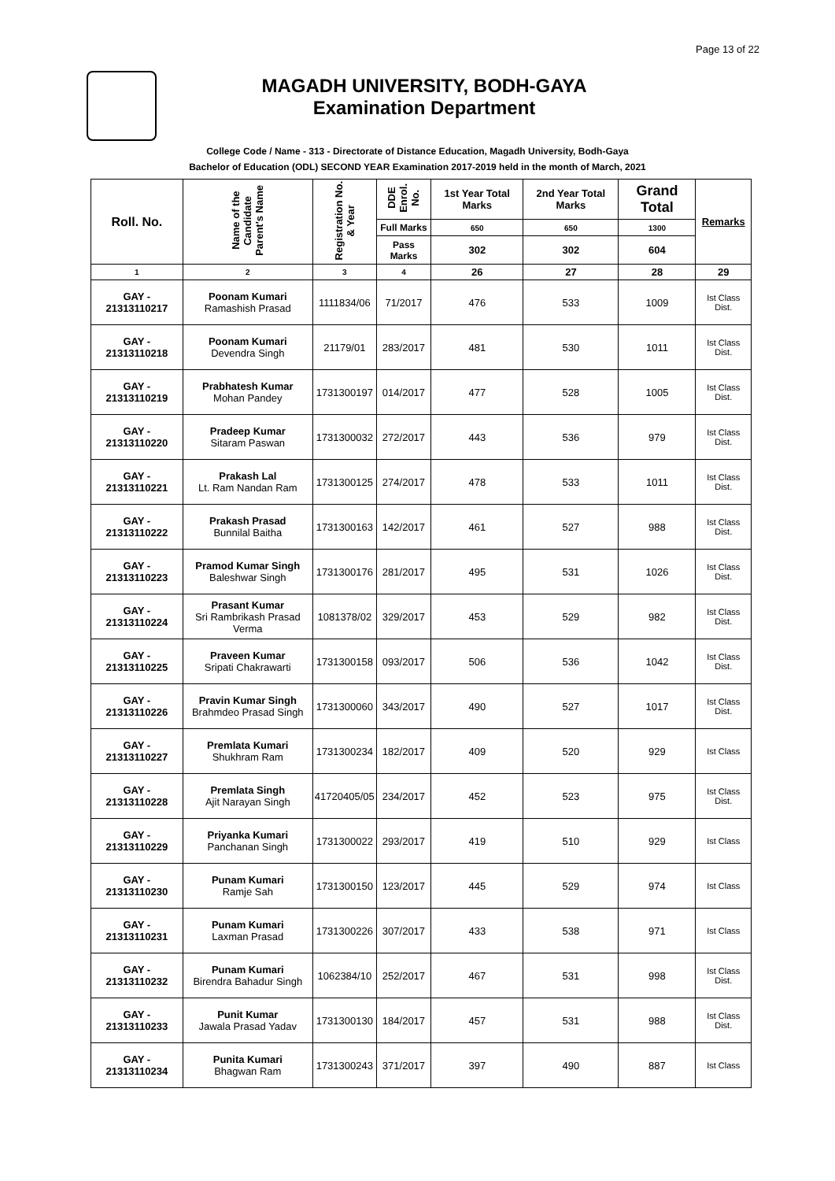Page 13 of 22
MAGADH UNIVERSITY, BODH-GAYA
Examination Department
College Code / Name - 313 - Directorate of Distance Education, Magadh University, Bodh-Gaya
Bachelor of Education (ODL) SECOND YEAR Examination 2017-2019 held in the month of March, 2021
| Roll. No. | Name of the Candidate Parent's Name | Registration No. & Year | DDE Enrol. No. | 1st Year Total Marks | 2nd Year Total Marks | Grand Total | Remarks |
| --- | --- | --- | --- | --- | --- | --- | --- |
| | | | Full Marks | 650 | 650 | 1300 | |
| | | | Pass Marks | 302 | 302 | 604 | |
| 1 | 2 | 3 | 4 | 26 | 27 | 28 | 29 |
| GAY - 21313110217 | Poonam Kumari Ramashish Prasad | 1111834/06 | 71/2017 | 476 | 533 | 1009 | Ist Class Dist. |
| GAY - 21313110218 | Poonam Kumari Devendra Singh | 21179/01 | 283/2017 | 481 | 530 | 1011 | Ist Class Dist. |
| GAY - 21313110219 | Prabhatesh Kumar Mohan Pandey | 1731300197 | 014/2017 | 477 | 528 | 1005 | Ist Class Dist. |
| GAY - 21313110220 | Pradeep Kumar Sitaram Paswan | 1731300032 | 272/2017 | 443 | 536 | 979 | Ist Class Dist. |
| GAY - 21313110221 | Prakash Lal Lt. Ram Nandan Ram | 1731300125 | 274/2017 | 478 | 533 | 1011 | Ist Class Dist. |
| GAY - 21313110222 | Prakash Prasad Bunnilal Baitha | 1731300163 | 142/2017 | 461 | 527 | 988 | Ist Class Dist. |
| GAY - 21313110223 | Pramod Kumar Singh Baleshwar Singh | 1731300176 | 281/2017 | 495 | 531 | 1026 | Ist Class Dist. |
| GAY - 21313110224 | Prasant Kumar Sri Rambrikash Prasad Verma | 1081378/02 | 329/2017 | 453 | 529 | 982 | Ist Class Dist. |
| GAY - 21313110225 | Praveen Kumar Sripati Chakrawarti | 1731300158 | 093/2017 | 506 | 536 | 1042 | Ist Class Dist. |
| GAY - 21313110226 | Pravin Kumar Singh Brahmdeo Prasad Singh | 1731300060 | 343/2017 | 490 | 527 | 1017 | Ist Class Dist. |
| GAY - 21313110227 | Premlata Kumari Shukhram Ram | 1731300234 | 182/2017 | 409 | 520 | 929 | Ist Class |
| GAY - 21313110228 | Premlata Singh Ajit Narayan Singh | 41720405/05 | 234/2017 | 452 | 523 | 975 | Ist Class Dist. |
| GAY - 21313110229 | Priyanka Kumari Panchanan Singh | 1731300022 | 293/2017 | 419 | 510 | 929 | Ist Class |
| GAY - 21313110230 | Punam Kumari Ramje Sah | 1731300150 | 123/2017 | 445 | 529 | 974 | Ist Class |
| GAY - 21313110231 | Punam Kumari Laxman Prasad | 1731300226 | 307/2017 | 433 | 538 | 971 | Ist Class |
| GAY - 21313110232 | Punam Kumari Birendra Bahadur Singh | 1062384/10 | 252/2017 | 467 | 531 | 998 | Ist Class Dist. |
| GAY - 21313110233 | Punit Kumar Jawala Prasad Yadav | 1731300130 | 184/2017 | 457 | 531 | 988 | Ist Class Dist. |
| GAY - 21313110234 | Punita Kumari Bhagwan Ram | 1731300243 | 371/2017 | 397 | 490 | 887 | Ist Class |